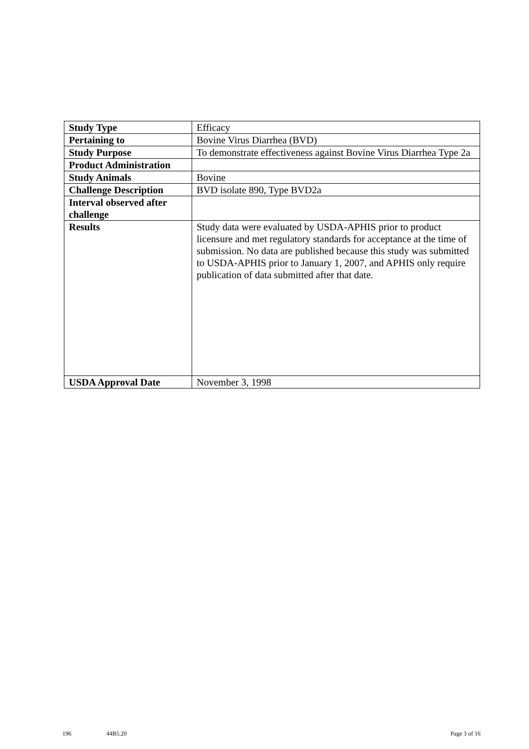| Study Type | Efficacy |
| Pertaining to | Bovine Virus Diarrhea (BVD) |
| Study Purpose | To demonstrate effectiveness against Bovine Virus Diarrhea Type 2a |
| Product Administration | |
| Study Animals | Bovine |
| Challenge Description | BVD isolate 890, Type BVD2a |
| Interval observed after challenge | |
| Results | Study data were evaluated by USDA-APHIS prior to product licensure and met regulatory standards for acceptance at the time of submission. No data are published because this study was submitted to USDA-APHIS prior to January 1, 2007, and APHIS only require publication of data submitted after that date. |
| USDA Approval Date | November 3, 1998 |
196 44B5.20 Page 3 of 16